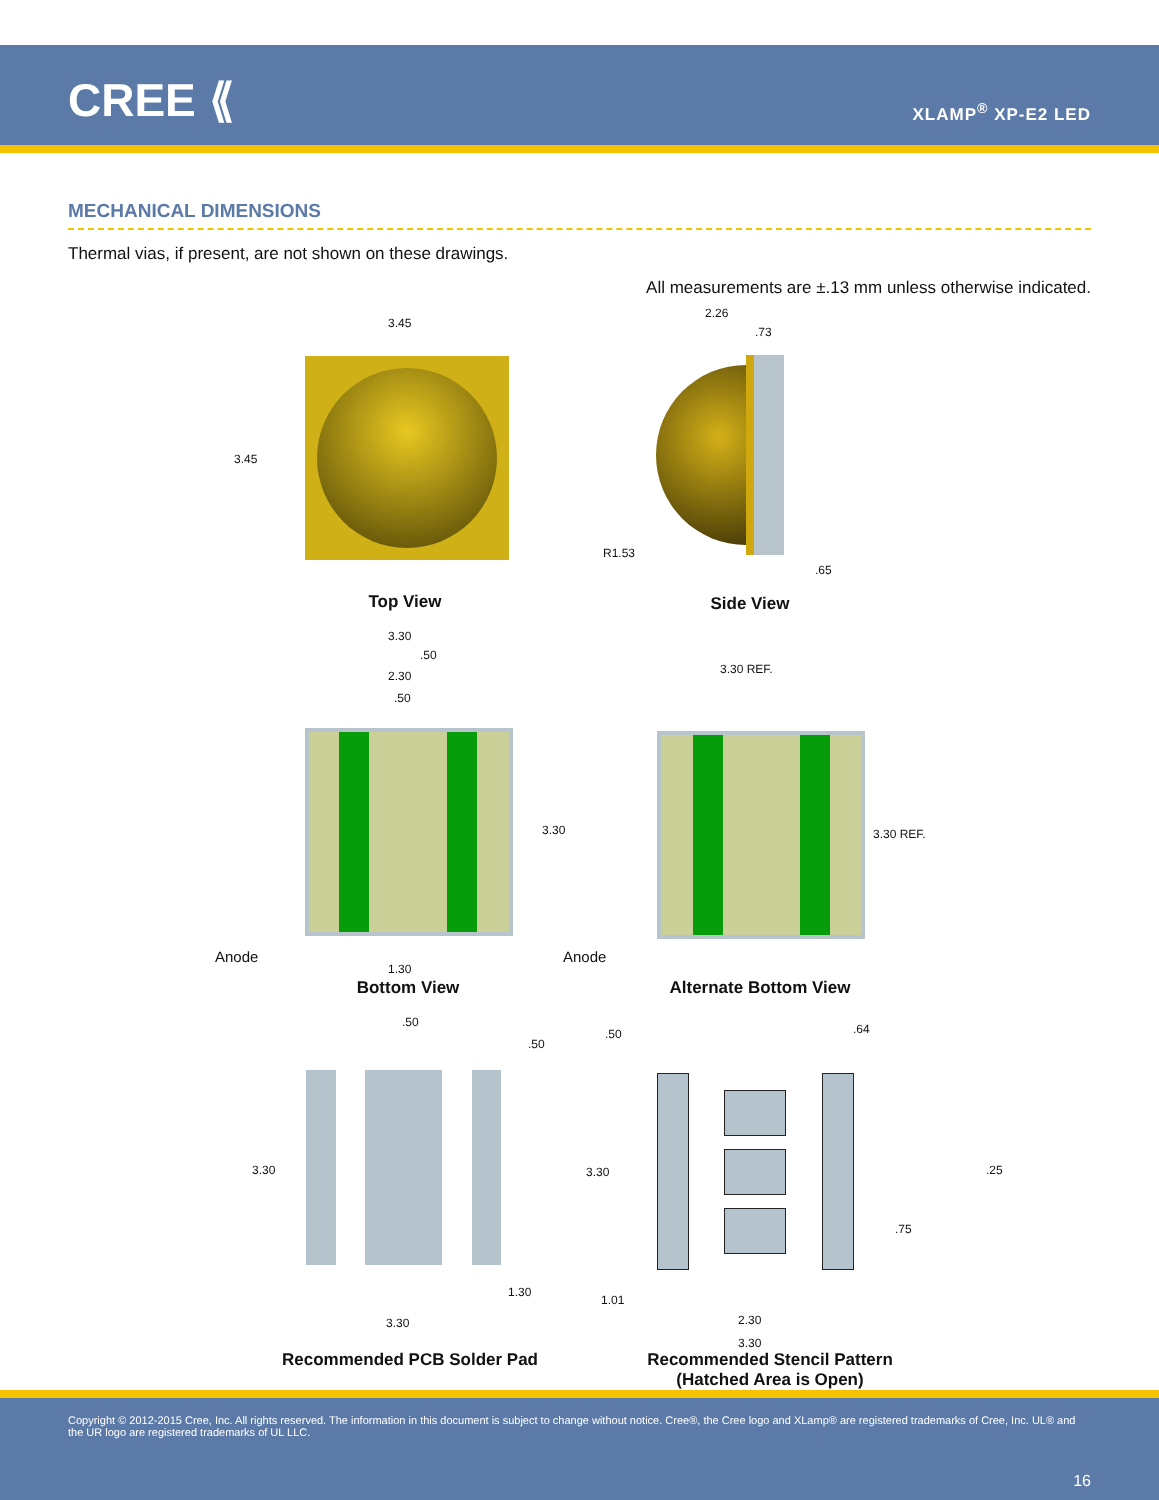CREE ⟪ XLAMP<sup>®</sup> XP-E2 LED
MECHANICAL DIMENSIONS
Thermal vias, if present, are not shown on these drawings.
All measurements are ±.13 mm unless otherwise indicated.
3.45
3.45
Top View
2.26
.73
R1.53
.65
Side View
3.30
.50
2.30
.50
3.30
Anode
1.30
Bottom View
3.30 REF.
3.30 REF.
Anode
Alternate Bottom View
.50
.50
3.30
1.30
3.30
Recommended PCB Solder Pad
.50 .64
.25
3.30
.75
1.01
2.30
3.30
Recommended Stencil Pattern
(Hatched Area is Open)
Copyright © 2012-2015 Cree, Inc. All rights reserved. The information in this document is subject to change without notice. Cree®, the Cree logo and XLamp® are registered trademarks of Cree, Inc. UL® and the UR logo are registered trademarks of UL LLC.
16